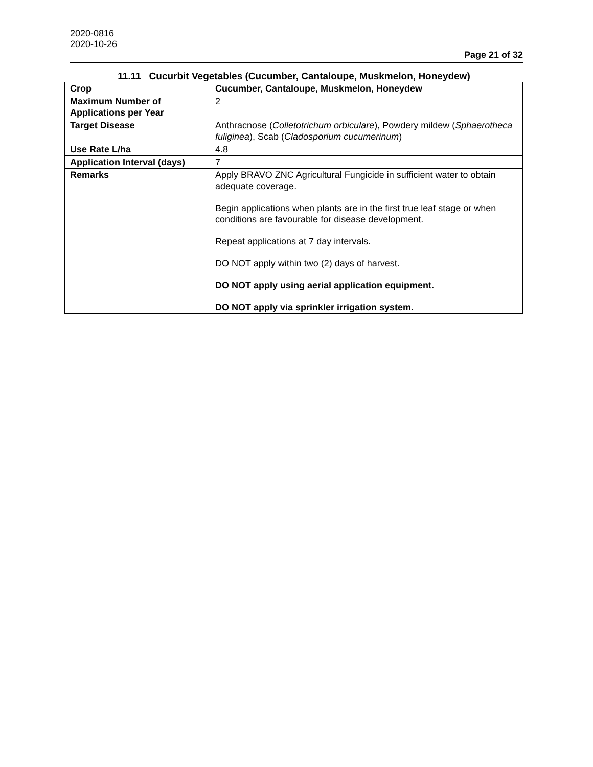2020-0816
2020-10-26
Page 21 of 32
11.11 Cucurbit Vegetables (Cucumber, Cantaloupe, Muskmelon, Honeydew)
| Crop | Cucumber, Cantaloupe, Muskmelon, Honeydew |
| Maximum Number of Applications per Year | 2 |
| Target Disease | Anthracnose ( Colletotrichum orbiculare ), Powdery mildew ( Sphaerotheca fuliginea ), Scab ( Cladosporium cucumerinum ) |
| Use Rate L/ha | 4.8 |
| Application Interval (days) | 7 |
| Remarks | Apply BRAVO ZNC Agricultural Fungicide in sufficient water to obtain adequate coverage. Begin applications when plants are in the first true leaf stage or when conditions are favourable for disease development. Repeat applications at 7 day intervals. DO NOT apply within two (2) days of harvest. DO NOT apply using aerial application equipment. DO NOT apply via sprinkler irrigation system. |